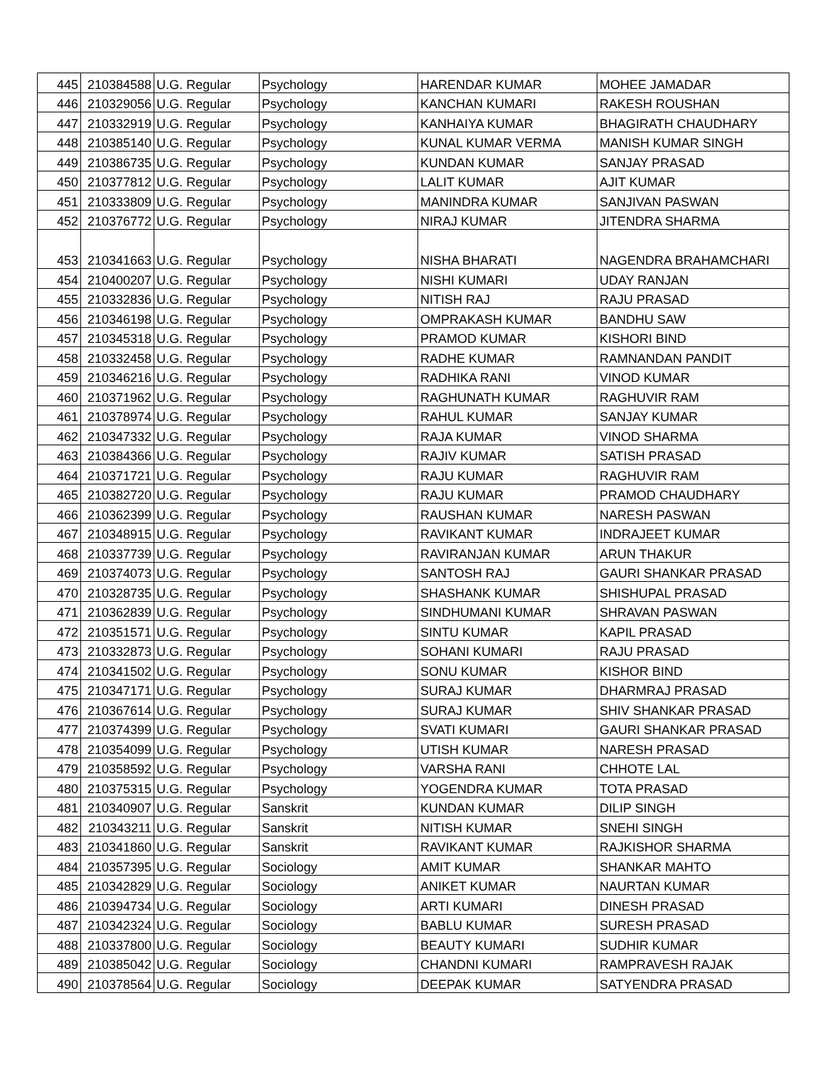| 445 | 210384588 | U.G. Regular | Psychology | HARENDAR KUMAR | MOHEE JAMADAR |
| 446 | 210329056 | U.G. Regular | Psychology | KANCHAN KUMARI | RAKESH ROUSHAN |
| 447 | 210332919 | U.G. Regular | Psychology | KANHAIYA KUMAR | BHAGIRATH CHAUDHARY |
| 448 | 210385140 | U.G. Regular | Psychology | KUNAL KUMAR VERMA | MANISH KUMAR SINGH |
| 449 | 210386735 | U.G. Regular | Psychology | KUNDAN KUMAR | SANJAY PRASAD |
| 450 | 210377812 | U.G. Regular | Psychology | LALIT KUMAR | AJIT KUMAR |
| 451 | 210333809 | U.G. Regular | Psychology | MANINDRA KUMAR | SANJIVAN PASWAN |
| 452 | 210376772 | U.G. Regular | Psychology | NIRAJ KUMAR | JITENDRA SHARMA |
| 453 | 210341663 | U.G. Regular | Psychology | NISHA BHARATI | NAGENDRA BRAHAMCHARI |
| 454 | 210400207 | U.G. Regular | Psychology | NISHI KUMARI | UDAY RANJAN |
| 455 | 210332836 | U.G. Regular | Psychology | NITISH RAJ | RAJU PRASAD |
| 456 | 210346198 | U.G. Regular | Psychology | OMPRAKASH KUMAR | BANDHU SAW |
| 457 | 210345318 | U.G. Regular | Psychology | PRAMOD KUMAR | KISHORI BIND |
| 458 | 210332458 | U.G. Regular | Psychology | RADHE KUMAR | RAMNANDAN PANDIT |
| 459 | 210346216 | U.G. Regular | Psychology | RADHIKA RANI | VINOD KUMAR |
| 460 | 210371962 | U.G. Regular | Psychology | RAGHUNATH KUMAR | RAGHUVIR RAM |
| 461 | 210378974 | U.G. Regular | Psychology | RAHUL KUMAR | SANJAY KUMAR |
| 462 | 210347332 | U.G. Regular | Psychology | RAJA KUMAR | VINOD SHARMA |
| 463 | 210384366 | U.G. Regular | Psychology | RAJIV KUMAR | SATISH PRASAD |
| 464 | 210371721 | U.G. Regular | Psychology | RAJU KUMAR | RAGHUVIR RAM |
| 465 | 210382720 | U.G. Regular | Psychology | RAJU KUMAR | PRAMOD CHAUDHARY |
| 466 | 210362399 | U.G. Regular | Psychology | RAUSHAN KUMAR | NARESH PASWAN |
| 467 | 210348915 | U.G. Regular | Psychology | RAVIKANT KUMAR | INDRAJEET KUMAR |
| 468 | 210337739 | U.G. Regular | Psychology | RAVIRANJAN KUMAR | ARUN THAKUR |
| 469 | 210374073 | U.G. Regular | Psychology | SANTOSH RAJ | GAURI SHANKAR PRASAD |
| 470 | 210328735 | U.G. Regular | Psychology | SHASHANK KUMAR | SHISHUPAL PRASAD |
| 471 | 210362839 | U.G. Regular | Psychology | SINDHUMANI KUMAR | SHRAVAN PASWAN |
| 472 | 210351571 | U.G. Regular | Psychology | SINTU KUMAR | KAPIL PRASAD |
| 473 | 210332873 | U.G. Regular | Psychology | SOHANI KUMARI | RAJU PRASAD |
| 474 | 210341502 | U.G. Regular | Psychology | SONU KUMAR | KISHOR BIND |
| 475 | 210347171 | U.G. Regular | Psychology | SURAJ KUMAR | DHARMRAJ PRASAD |
| 476 | 210367614 | U.G. Regular | Psychology | SURAJ KUMAR | SHIV SHANKAR PRASAD |
| 477 | 210374399 | U.G. Regular | Psychology | SVATI KUMARI | GAURI SHANKAR PRASAD |
| 478 | 210354099 | U.G. Regular | Psychology | UTISH KUMAR | NARESH PRASAD |
| 479 | 210358592 | U.G. Regular | Psychology | VARSHA RANI | CHHOTE LAL |
| 480 | 210375315 | U.G. Regular | Psychology | YOGENDRA KUMAR | TOTA PRASAD |
| 481 | 210340907 | U.G. Regular | Sanskrit | KUNDAN KUMAR | DILIP SINGH |
| 482 | 210343211 | U.G. Regular | Sanskrit | NITISH KUMAR | SNEHI SINGH |
| 483 | 210341860 | U.G. Regular | Sanskrit | RAVIKANT KUMAR | RAJKISHOR SHARMA |
| 484 | 210357395 | U.G. Regular | Sociology | AMIT KUMAR | SHANKAR MAHTO |
| 485 | 210342829 | U.G. Regular | Sociology | ANIKET KUMAR | NAURTAN KUMAR |
| 486 | 210394734 | U.G. Regular | Sociology | ARTI KUMARI | DINESH PRASAD |
| 487 | 210342324 | U.G. Regular | Sociology | BABLU KUMAR | SURESH PRASAD |
| 488 | 210337800 | U.G. Regular | Sociology | BEAUTY KUMARI | SUDHIR KUMAR |
| 489 | 210385042 | U.G. Regular | Sociology | CHANDNI KUMARI | RAMPRAVESH RAJAK |
| 490 | 210378564 | U.G. Regular | Sociology | DEEPAK KUMAR | SATYENDRA PRASAD |